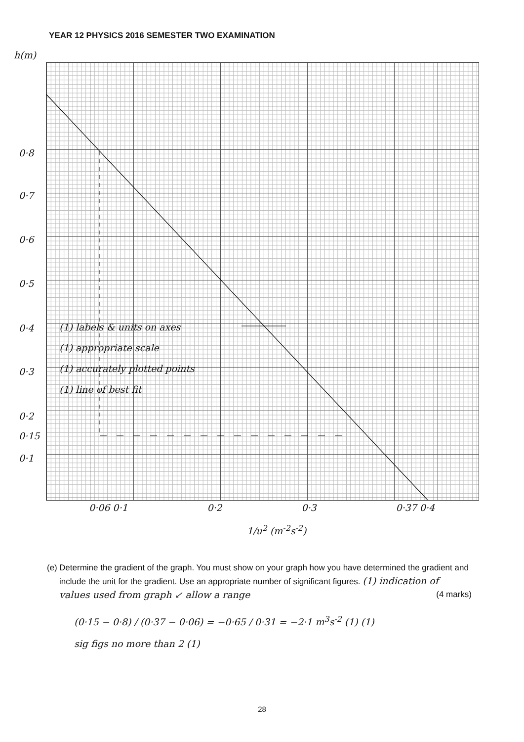YEAR 12 PHYSICS 2016 SEMESTER TWO EXAMINATION
h(m)
0·8
0·7
0·6
0·5
0·4
0·3
0·2
0·15
0·1
(1) labels & units on axes
(1) appropriate scale
(1) accurately plotted points
(1) line of best fit
0·06 0·1 0·2 0·3 0·37 0·4
1/u<sup>2</sup> (m<sup>-2</sup>s<sup>-2</sup>)
(e) Determine the gradient of the graph. You must show on your graph how you have determined the gradient and include the unit for the gradient. Use an appropriate number of significant figures. (1) indication of values used from graph ↙ allow a range (4 marks)
(0·15 − 0·8) / (0·37 − 0·06) = −0·65 / 0·31 = −2·1 m<sup>3</sup>s<sup>-2</sup> (1) (1)
sig figs no more than 2 (1)
28